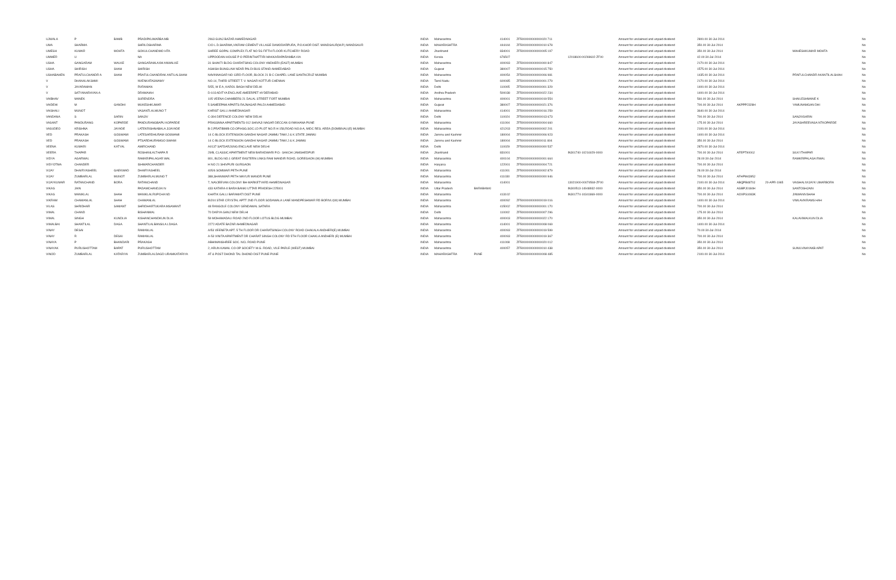| UJWALA | P | BAMB | PRADIPKUMARBA MB | 2963 GUNJ BAZAR AHMEDNAGAR | INDIA | Maharashtra | | 414001 | ZF5000000000000020 711 | | Amount for unclaimed and unpaid dividend | 2800.00 30-Jul-2014 | | | | No |
| UMA | SHARMA | | SHRILDSHARMA | C/O L.D.SHARMA,VIKRAM CEMENT VILLAGE DAMODARPURA, P.O.KHOR DIST. MANDSAUR(M.P.) MANDSAUR | INDIA | MAHARASHTRA | | 444444 | ZF5000000000000010 678 | | Amount for unclaimed and unpaid dividend | 350.00 30-Jul-2014 | | | | No |
| UMESH | KUMAR | MOHTA | GOKULCHANDMO HTA | SHREE GOPAL COMPLEX FLAT NO 5G FIFTH FLOOR KUTCHERY ROAD | INDIA | Jharkhand | | 834001 | ZF5000000000000005 197 | | Amount for unclaimed and unpaid dividend | 350.00 30-Jul-2014 | | | MAHESHKUMAR MOHTA | No |
| UMMER | U | | NA | UPPOODAN HOUSE P O PERINTHATTIRI MAKKARAPARAMBA VIA | INDIA | Kerala | | 676507 | | 12018600-00269602-ZF00 | Amount for unclaimed and unpaid dividend | 42.00 30-Jul-2014 | | | | No |
| USHA | GANGARAM | WALKE | GANGARAMLAXM ANWALKE | 31 SHAKTI BLDG CHARATSING COLONY ANDHERI (EAST) MUMBAI | INDIA | Maharashtra | | 400093 | ZF5000000000000000 847 | | Amount for unclaimed and unpaid dividend | 2170.00 30-Jul-2014 | | | | No |
| USHA | SHIRISH | SHAH | SHIRISH | ASHISH BUNGLAW NEAR PALDI BUS STAND AHMEDABAD | INDIA | Gujarat | | 380007 | ZF5000000000000015 750 | | Amount for unclaimed and unpaid dividend | 1575.00 30-Jul-2014 | | | | No |
| USHABAHEN | PRAFULCHANDR A | SHAH | PRAFULCHANDRAK ANTILALSHAH | NAVINNAGAR NO 13RD FLOOR, BLOCK 21 B C CHAPEL LANE SANTACRUZ MUMBAI | INDIA | Maharashtra | | 400054 | ZF5000000000000006 981 | | Amount for unclaimed and unpaid dividend | 1435.00 30-Jul-2014 | | | PRAFULCHANDR AKANTILALSHAH | No |
| V | DHANALAKSHMI | | NVENKATASWAMY | NO.14, THIRD STREET T. V. NAGAR KOTTUR CHENNAI | INDIA | Tamil Nadu | | 600085 | ZF5000000000000001 279 | | Amount for unclaimed and unpaid dividend | 2170.00 30-Jul-2014 | | | | No |
| V | JAYARAMAN | | RVRAMAN | 5/55, W E A, KAROL BAGH NEW DELHI | INDIA | Delhi | | 110005 | ZF5000000000000001 329 | | Amount for unclaimed and unpaid dividend | 1400.00 30-Jul-2014 | | | | No |
| V | SATYANARAYAN A | | DRAMAIAH | D-103 ADITYA ENCLAVE AMEERPET HYDERABAD | INDIA | Andhra Pradesh | | 500038 | ZF5000000000000022 234 | | Amount for unclaimed and unpaid dividend | 1400.00 30-Jul-2014 | | | | No |
| VAIBHAV | MANEK | | SURENDRA | 105 VEENA CHAMBERS 21 DALAL STREET FORT MUMBAI | INDIA | Maharashtra | | 400001 | ZF5000000000000019 554 | | Amount for unclaimed and unpaid dividend | 560.00 30-Jul-2014 | | | SHAILESHMANE K | No |
| VAIDEHI | M | GANDHI | MUKESHKUMAR | 5 SAMEEPAM APARTS RAJNAGAR PALDI AHMEDABAD | INDIA | Gujarat | | 380007 | ZF5000000000000021 376 | | Amount for unclaimed and unpaid dividend | 700.00 30-Jul-2014 | AKPPP2328H | | YAMUNAMGAN DHI | No |
| VAISHALI | MUNOT | | VASANTLALMUNO T | KHRIST GALLI AHMEDNAGAR | INDIA | Maharashtra | | 414001 | ZF5000000000000016 259 | | Amount for unclaimed and unpaid dividend | 3640.00 30-Jul-2014 | | | | No |
| VANDANA | S | SARIN | SANJIV | C-394 DEFENCE COLONY NEW DELHI | INDIA | Delhi | | 110024 | ZF5000000000000013 673 | | Amount for unclaimed and unpaid dividend | 700.00 30-Jul-2014 | | | SANJIVSARIN | No |
| VASANT | PANDURANG | KOPARDE | PANDURANGBAPU KOPARDE | PRASSNNA APARTMENTS 012 SHIVAJI NAGAR DECCAN GYMKHANA PUNE | INDIA | Maharashtra | | 411004 | ZF5000000000000004 660 | | Amount for unclaimed and unpaid dividend | 175.00 30-Jul-2014 | | | JAYASHREEVASA NTKOPARDE | No |
| VASUDEO | KRISHNA | JAYADE | LATEKRISHNABALA JIJAYADE | B-2,PRATIBIMB CO.OP.HSG.SOC.LD PLOT NO.R H 158,ROAD NO.8-A, MIDC RES. AREA (DOMBIVALI(E) MUMBAI | INDIA | Maharashtra | | 421203 | ZF5000000000000002 201 | | Amount for unclaimed and unpaid dividend | 2100.00 30-Jul-2014 | | | | No |
| VED | PRAKASH | GOSWAMI | LATESARDHURAM GOSWAMI | 14 C-BLOCK EXTENSION GANDHI NAGAR JAMMU TAWI J & K STATE JAMMU | INDIA | Jammu and Kashmir | | 180004 | ZF5000000000000006 923 | | Amount for unclaimed and unpaid dividend | 1400.00 30-Jul-2014 | | | | No |
| VED | PRAKASH | GOSWAMI | PTSARDHURAMGO SWAMI | 14 C-BLOCK EXTENSION GANDHI NAGAR JAMMU TAWI J & K JAMMU | INDIA | Jammu and Kashmir | | 180004 | ZF5000000000000011 804 | | Amount for unclaimed and unpaid dividend | 350.00 30-Jul-2014 | | | | No |
| VEENA | KUMARI | KATYAL | AMIRCHAND | AI/137 SAFDARJUNG ENCLAVE NEW DELHI | INDIA | Delhi | | 110029 | ZF5000000000000000 537 | | Amount for unclaimed and unpaid dividend | 2870.00 30-Jul-2014 | | | | No |
| VEERA | THAPAR | | ROSHANLALTHAPA R | 29/B, CLASSIC APARTMENT NEW BARADWARI P.O.- SAKCHI JAMSHEDPUR | INDIA | Jharkhand | | 831001 | | IN301740-10216029-0000 | Amount for unclaimed and unpaid dividend | 700.00 30-Jul-2014 | AFEPT9000J | | SILKYTHAPAR | No |
| VIDYA | AGARWAL | | RAMKRIPALAGAR WAL | 801, BLDG NO.1 GREAT EASTERN LINKS RAM MANDIR ROAD, GOREGAON (W) MUMBAI | INDIA | Maharashtra | | 400104 | ZF5000000000000001 664 | | Amount for unclaimed and unpaid dividend | 28.00 30-Jul-2014 | | | RAMKRIPALAGA RWAL | No |
| VIDYOTMA | CHANDER | | ISHWARCHANDER | H NO 21 SHIVPURI GURGAON | INDIA | Haryana | | 122001 | ZF5000000000000004 721 | | Amount for unclaimed and unpaid dividend | 700.00 30-Jul-2014 | | | | No |
| VIJAY | DHAIRYASHEEL | GAEKWAD | DHAIRYASHEEL | 405/6 SOMWAR PETH PUNE | INDIA | Maharashtra | | 411001 | ZF5000000000000002 879 | | Amount for unclaimed and unpaid dividend | 28.00 30-Jul-2014 | | | | No |
| VIJAY | ZUMBARLAL | MUNOT | ZUMBARLALMUNO T | 388,SHANIWAR PETH MAYUR MANOR PUNE | INDIA | Maharashtra | | 411030 | ZF5000000000000000 946 | | Amount for unclaimed and unpaid dividend | 700.00 30-Jul-2014 | AFHPM4395J | | | No |
| VIJAYKUMAR | RATANCHAND | BORA | RATANCHAND | 7, NAVJEEVAN COLONY BH-MARKETYARD AHMEDNAGAR | INDIA | Maharashtra | | 414001 | | 13021900-00074569-ZF00 | Amount for unclaimed and unpaid dividend | 2100.00 30-Jul-2014 | ABQPB4870J | 20-APR-1965 | VAISHALIVIJAYK UMARBORA | No |
| VIKAS | JAIN | | PADAMCHANDJAI N | 433 KATARA-II BARA BANKI UTTAR PRADESH 225001 | INDIA | Uttar Pradesh | BARABANKI | | | IN300513-14948932-0000 | Amount for unclaimed and unpaid dividend | 350.00 30-Jul-2014 | AGBPJ0184H | | SANTOSHJAIN | No |
| VIKAS | MANIKLAL | SHAH | MANIKLALRUPCHA ND | KHATIK GALLI BARAMATI DIST PUNE | INDIA | Maharashtra | | 413102 | | IN301774-10341869-0000 | Amount for unclaimed and unpaid dividend | 700.00 30-Jul-2014 | AOXPS1083K | | JINWANIVSHAH | No |
| VIKRAM | CHAMANLAL | SHAH | CHAMANLAL | B\204 STAR CRYSTAL APTT 2ND FLOOR SODAWALA LANE MANDPESHWAR RD BORIVLI(W) MUMBAI | INDIA | Maharashtra | | 400092 | ZF5000000000000019 016 | | Amount for unclaimed and unpaid dividend | 1400.00 30-Jul-2014 | | | VIMLAVIKRAMS HAH | No |
| VILAS | SHRIDHAR | SAMANT | SHRIDHARTUKARA MSAMANT | 48 RANGOLE COLONY GENDAWAL SATARA | INDIA | Maharashtra | | 415002 | ZF5000000000000001 170 | | Amount for unclaimed and unpaid dividend | 700.00 30-Jul-2014 | | | | No |
| VIMAL | CHAND | | BISHANMAL | 70 DARYA GANJ NEW DELHI | INDIA | Delhi | | 110002 | ZF5000000000000007 296 | | Amount for unclaimed and unpaid dividend | 175.00 30-Jul-2014 | | | | No |
| VIMAL | SINGH | KUNDLIA | KISHANCHANDKUN DLIA | 59 MOHAMADALI ROAD 2ND FLOOR LOTUS BLDG MUMBAI | INDIA | Maharashtra | | 400003 | ZF5000000000000022 170 | | Amount for unclaimed and unpaid dividend | 350.00 30-Jul-2014 | | | KALAVIMALKUN DLIA | No |
| VIMALBAI | SHANTILAL | DAGA | SHANTILALBANSILA LDAGA | 2272 ADATE BAZAR AHMEDNAGAR | INDIA | Maharashtra | | 414001 | ZF5000000000000008 069 | | Amount for unclaimed and unpaid dividend | 1400.00 30-Jul-2014 | | | | No |
| VINAY | DESAI | | RAMANLAL | A/53 VEENETA APT. 5 TH FLOOR DR CHARATSINGH COLONY ROAD CHAKALA ANDHERI(E) MUMBAI | INDIA | Maharashtra | | 400093 | ZF5000000000000019 599 | | Amount for unclaimed and unpaid dividend | 70.00 30-Jul-2014 | | | | No |
| VINAY | R | DESAI | RAMANLAL | A-53 VINITA APARTMENT DR CHARAT SINGH COLONY RD 5TH FLOOR CHAKLA ANDHERI (E) MUMBAI | INDIA | Maharashtra | | 400093 | ZF5000000000000019 367 | | Amount for unclaimed and unpaid dividend | 700.00 30-Jul-2014 | | | | No |
| VINAYA | P | BHANDARI | PRAKASH | ABHIMANSHREE SOC. NCL ROAD PUNE | INDIA | Maharashtra | | 411008 | ZF5000000000000020 012 | | Amount for unclaimed and unpaid dividend | 350.00 30-Jul-2014 | | | | No |
| VINAYAK | PURUSHOTTAM | BAPAT | PURUSHOTTAM | 2, ARUN KAMAL CO-OP SOCIETY M.G. ROAD, VILE PARLE (WEST) MUMBAI | INDIA | Maharashtra | | 400057 | ZF5000000000000010 438 | | Amount for unclaimed and unpaid dividend | 350.00 30-Jul-2014 | | | SUNILVINAYAKB APAT | No |
| VINOD | ZUMBARLAL | KATARIYA | ZUMBARLALDAGD URAMKATARIYA | AT & POST DHOND TAL DHOND DIST PUNE PUNE | INDIA | MAHARASHTRA | PUNE | | ZF5000000000000008 485 | | Amount for unclaimed and unpaid dividend | 2100.00 30-Jul-2014 | | | | No |